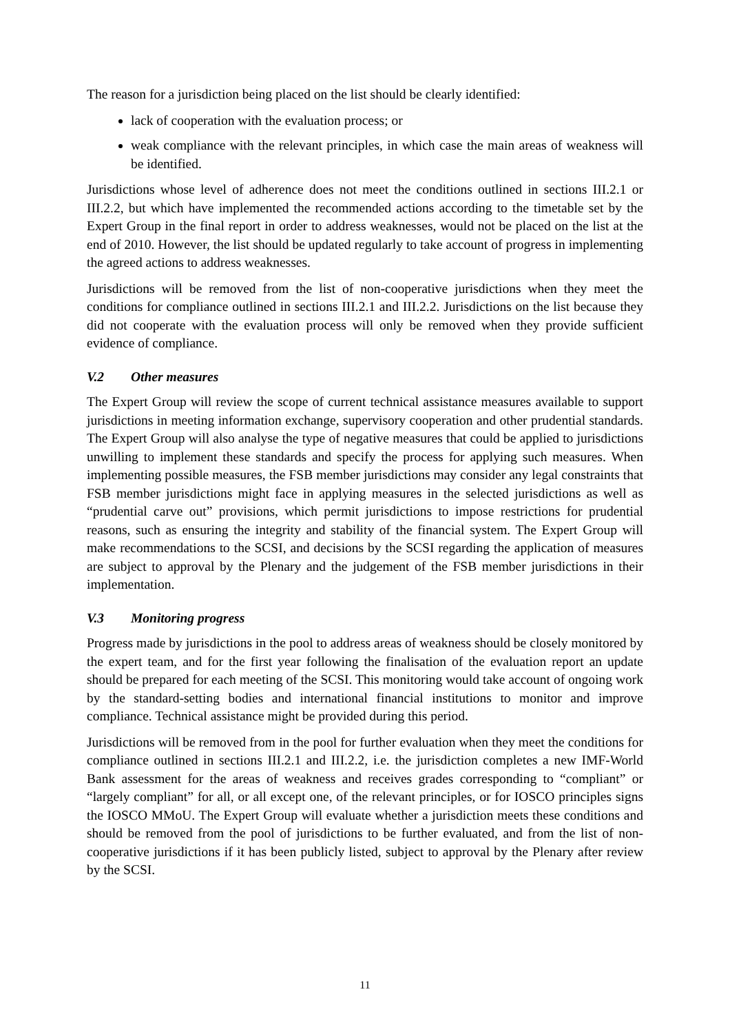The reason for a jurisdiction being placed on the list should be clearly identified:
lack of cooperation with the evaluation process; or
weak compliance with the relevant principles, in which case the main areas of weakness will be identified.
Jurisdictions whose level of adherence does not meet the conditions outlined in sections III.2.1 or III.2.2, but which have implemented the recommended actions according to the timetable set by the Expert Group in the final report in order to address weaknesses, would not be placed on the list at the end of 2010. However, the list should be updated regularly to take account of progress in implementing the agreed actions to address weaknesses.
Jurisdictions will be removed from the list of non-cooperative jurisdictions when they meet the conditions for compliance outlined in sections III.2.1 and III.2.2. Jurisdictions on the list because they did not cooperate with the evaluation process will only be removed when they provide sufficient evidence of compliance.
V.2 Other measures
The Expert Group will review the scope of current technical assistance measures available to support jurisdictions in meeting information exchange, supervisory cooperation and other prudential standards. The Expert Group will also analyse the type of negative measures that could be applied to jurisdictions unwilling to implement these standards and specify the process for applying such measures. When implementing possible measures, the FSB member jurisdictions may consider any legal constraints that FSB member jurisdictions might face in applying measures in the selected jurisdictions as well as “prudential carve out” provisions, which permit jurisdictions to impose restrictions for prudential reasons, such as ensuring the integrity and stability of the financial system. The Expert Group will make recommendations to the SCSI, and decisions by the SCSI regarding the application of measures are subject to approval by the Plenary and the judgement of the FSB member jurisdictions in their implementation.
V.3 Monitoring progress
Progress made by jurisdictions in the pool to address areas of weakness should be closely monitored by the expert team, and for the first year following the finalisation of the evaluation report an update should be prepared for each meeting of the SCSI. This monitoring would take account of ongoing work by the standard-setting bodies and international financial institutions to monitor and improve compliance. Technical assistance might be provided during this period.
Jurisdictions will be removed from in the pool for further evaluation when they meet the conditions for compliance outlined in sections III.2.1 and III.2.2, i.e. the jurisdiction completes a new IMF-World Bank assessment for the areas of weakness and receives grades corresponding to “compliant” or “largely compliant” for all, or all except one, of the relevant principles, or for IOSCO principles signs the IOSCO MMoU. The Expert Group will evaluate whether a jurisdiction meets these conditions and should be removed from the pool of jurisdictions to be further evaluated, and from the list of non-cooperative jurisdictions if it has been publicly listed, subject to approval by the Plenary after review by the SCSI.
11